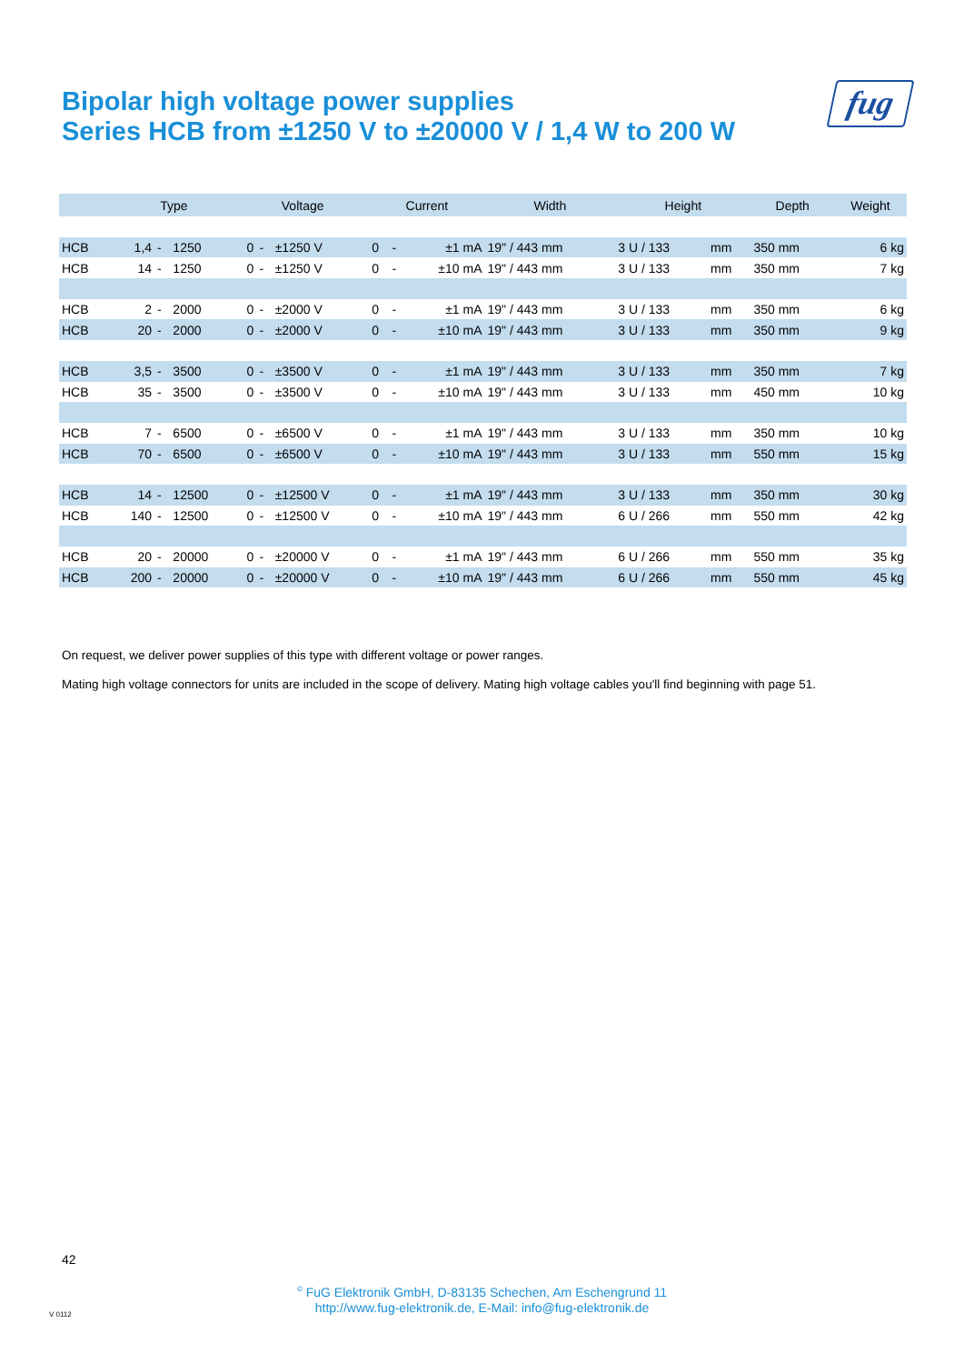Bipolar high voltage power supplies
Series HCB from ±1250 V to ±20000 V / 1,4 W to 200 W
fug
| | Type | | | Voltage | | | Current | | | Width | Height | | Depth | Weight |
| --- | --- | --- | --- | --- | --- | --- | --- | --- | --- | --- | --- | --- | --- | --- |
| HCB | 1,4 | - | 1250 | 0 | - | ±1250 V | 0 | - | ±1 mA | 19" / 443 mm | 3 U / 133 | mm | 350 mm | 6 kg |
| HCB | 14 | - | 1250 | 0 | - | ±1250 V | 0 | - | ±10 mA | 19" / 443 mm | 3 U / 133 | mm | 350 mm | 7 kg |
| HCB | 2 | - | 2000 | 0 | - | ±2000 V | 0 | - | ±1 mA | 19" / 443 mm | 3 U / 133 | mm | 350 mm | 6 kg |
| HCB | 20 | - | 2000 | 0 | - | ±2000 V | 0 | - | ±10 mA | 19" / 443 mm | 3 U / 133 | mm | 350 mm | 9 kg |
| HCB | 3,5 | - | 3500 | 0 | - | ±3500 V | 0 | - | ±1 mA | 19" / 443 mm | 3 U / 133 | mm | 350 mm | 7 kg |
| HCB | 35 | - | 3500 | 0 | - | ±3500 V | 0 | - | ±10 mA | 19" / 443 mm | 3 U / 133 | mm | 450 mm | 10 kg |
| HCB | 7 | - | 6500 | 0 | - | ±6500 V | 0 | - | ±1 mA | 19" / 443 mm | 3 U / 133 | mm | 350 mm | 10 kg |
| HCB | 70 | - | 6500 | 0 | - | ±6500 V | 0 | - | ±10 mA | 19" / 443 mm | 3 U / 133 | mm | 550 mm | 15 kg |
| HCB | 14 | - | 12500 | 0 | - | ±12500 V | 0 | - | ±1 mA | 19" / 443 mm | 3 U / 133 | mm | 350 mm | 30 kg |
| HCB | 140 | - | 12500 | 0 | - | ±12500 V | 0 | - | ±10 mA | 19" / 443 mm | 6 U / 266 | mm | 550 mm | 42 kg |
| HCB | 20 | - | 20000 | 0 | - | ±20000 V | 0 | - | ±1 mA | 19" / 443 mm | 6 U / 266 | mm | 550 mm | 35 kg |
| HCB | 200 | - | 20000 | 0 | - | ±20000 V | 0 | - | ±10 mA | 19" / 443 mm | 6 U / 266 | mm | 550 mm | 45 kg |
On request, we deliver power supplies of this type with different voltage or power ranges.
Mating high voltage connectors for units are included in the scope of delivery. Mating high voltage cables you'll find beginning with page 51.
42
<sup>©</sup> FuG Elektronik GmbH, D-83135 Schechen, Am Eschengrund 11
http://www.fug-elektronik.de, E-Mail: info@fug-elektronik.de
V 0112